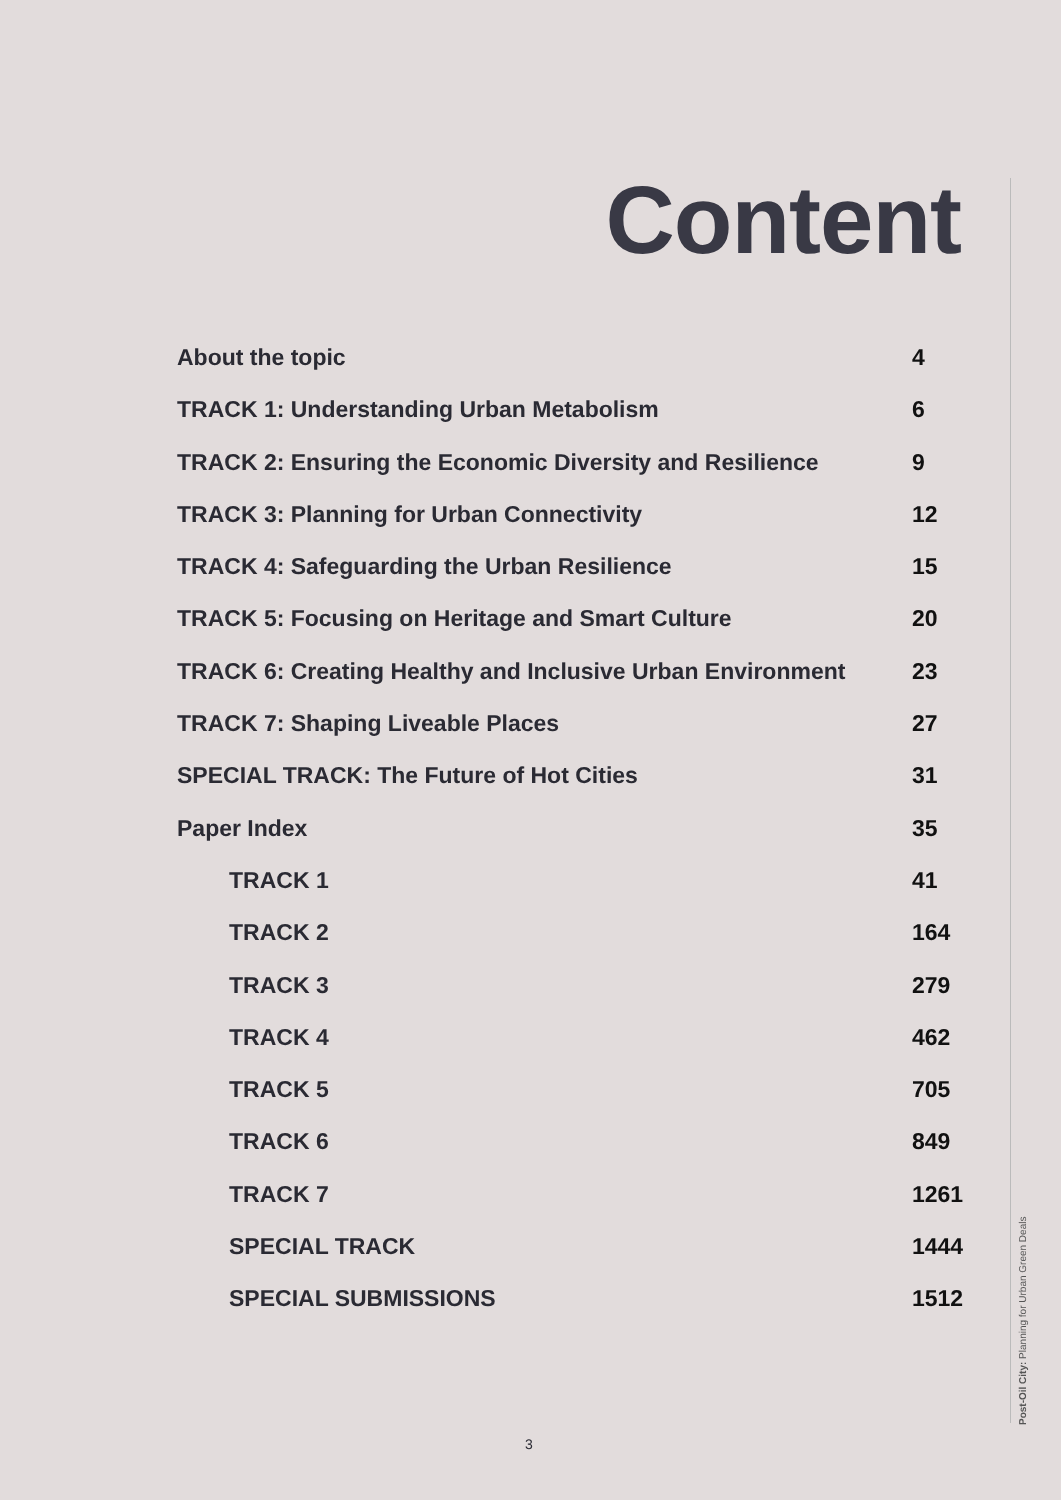Content
About the topic 4
TRACK 1: Understanding Urban Metabolism 6
TRACK 2: Ensuring the Economic Diversity and Resilience 9
TRACK 3: Planning for Urban Connectivity 12
TRACK 4: Safeguarding the Urban Resilience 15
TRACK 5: Focusing on Heritage and Smart Culture 20
TRACK 6: Creating Healthy and Inclusive Urban Environment 23
TRACK 7: Shaping Liveable Places 27
SPECIAL TRACK: The Future of Hot Cities 31
Paper Index 35
TRACK 1 41
TRACK 2 164
TRACK 3 279
TRACK 4 462
TRACK 5 705
TRACK 6 849
TRACK 7 1261
SPECIAL TRACK 1444
SPECIAL SUBMISSIONS 1512
Post-Oil City: Planning for Urban Green Deals
3